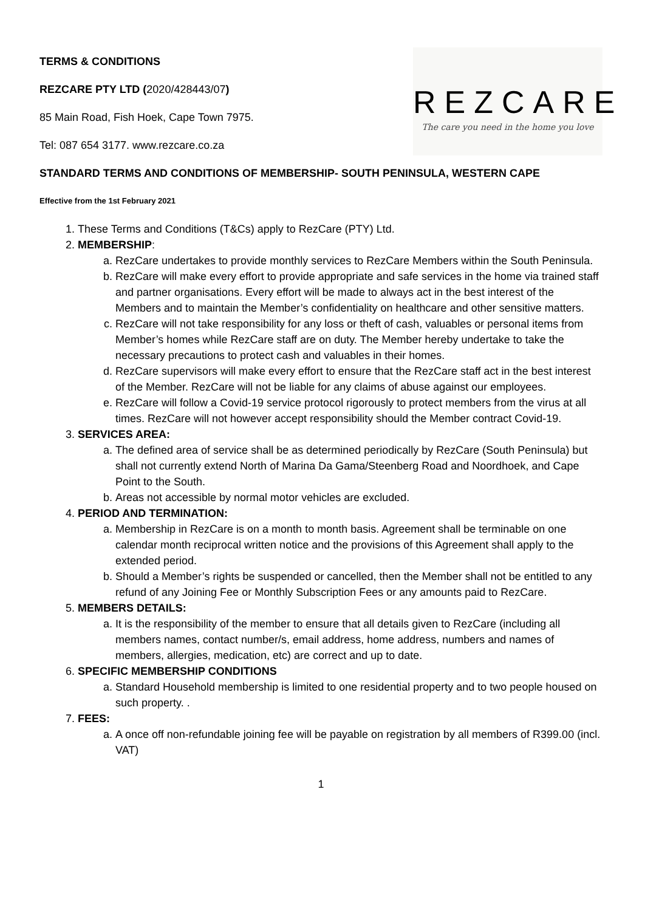TERMS & CONDITIONS
REZCARE PTY LTD (2020/428443/07)
85 Main Road, Fish Hoek, Cape Town 7975.
Tel: 087 654 3177. www.rezcare.co.za
REZCARE
The care you need in the home you love
STANDARD TERMS AND CONDITIONS OF MEMBERSHIP- SOUTH PENINSULA, WESTERN CAPE
Effective from the 1st February 2021
1. These Terms and Conditions (T&Cs) apply to RezCare (PTY) Ltd.
2. MEMBERSHIP:
a. RezCare undertakes to provide monthly services to RezCare Members within the South Peninsula.
b. RezCare will make every effort to provide appropriate and safe services in the home via trained staff and partner organisations. Every effort will be made to always act in the best interest of the Members and to maintain the Member’s confidentiality on healthcare and other sensitive matters.
c. RezCare will not take responsibility for any loss or theft of cash, valuables or personal items from Member’s homes while RezCare staff are on duty. The Member hereby undertake to take the necessary precautions to protect cash and valuables in their homes.
d. RezCare supervisors will make every effort to ensure that the RezCare staff act in the best interest of the Member. RezCare will not be liable for any claims of abuse against our employees.
e. RezCare will follow a Covid-19 service protocol rigorously to protect members from the virus at all times. RezCare will not however accept responsibility should the Member contract Covid-19.
3. SERVICES AREA:
a. The defined area of service shall be as determined periodically by RezCare (South Peninsula) but shall not currently extend North of Marina Da Gama/Steenberg Road and Noordhoek, and Cape Point to the South.
b. Areas not accessible by normal motor vehicles are excluded.
4. PERIOD AND TERMINATION:
a. Membership in RezCare is on a month to month basis. Agreement shall be terminable on one calendar month reciprocal written notice and the provisions of this Agreement shall apply to the extended period.
b. Should a Member’s rights be suspended or cancelled, then the Member shall not be entitled to any refund of any Joining Fee or Monthly Subscription Fees or any amounts paid to RezCare.
5. MEMBERS DETAILS:
a. It is the responsibility of the member to ensure that all details given to RezCare (including all members names, contact number/s, email address, home address, numbers and names of members, allergies, medication, etc) are correct and up to date.
6. SPECIFIC MEMBERSHIP CONDITIONS
a. Standard Household membership is limited to one residential property and to two people housed on such property. .
7. FEES:
a. A once off non-refundable joining fee will be payable on registration by all members of R399.00 (incl. VAT)
1